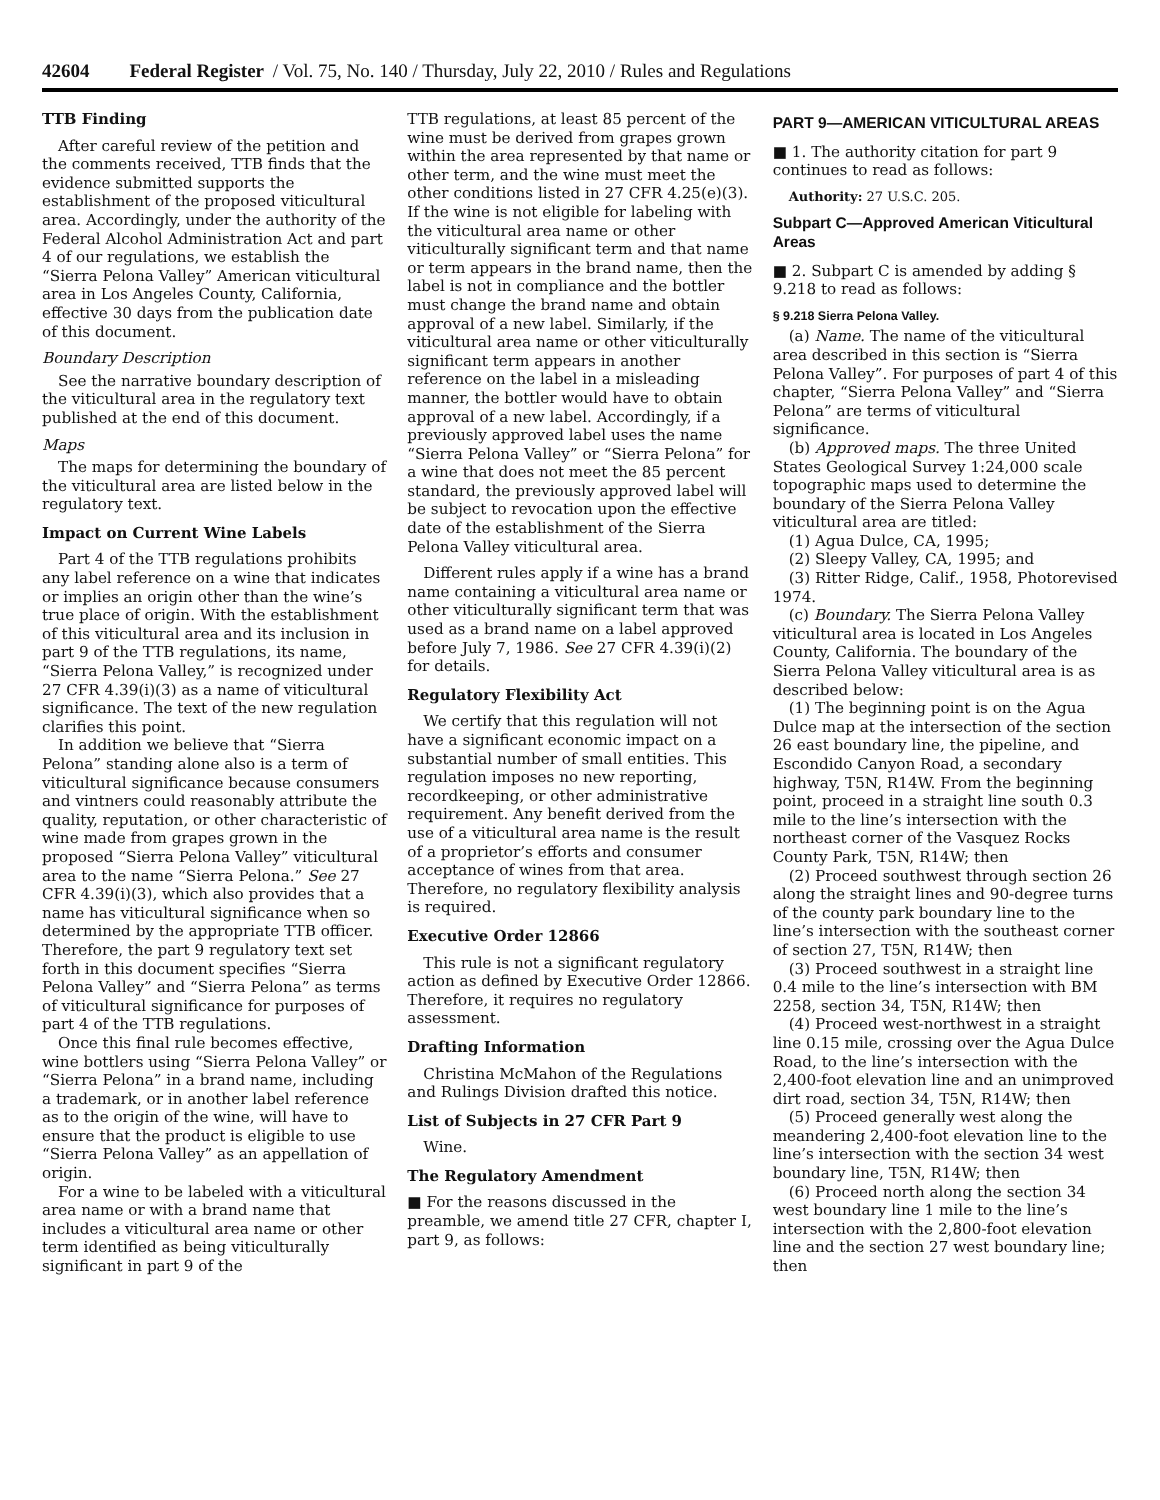42604 Federal Register / Vol. 75, No. 140 / Thursday, July 22, 2010 / Rules and Regulations
TTB Finding
After careful review of the petition and the comments received, TTB finds that the evidence submitted supports the establishment of the proposed viticultural area. Accordingly, under the authority of the Federal Alcohol Administration Act and part 4 of our regulations, we establish the “Sierra Pelona Valley” American viticultural area in Los Angeles County, California, effective 30 days from the publication date of this document.
Boundary Description
See the narrative boundary description of the viticultural area in the regulatory text published at the end of this document.
Maps
The maps for determining the boundary of the viticultural area are listed below in the regulatory text.
Impact on Current Wine Labels
Part 4 of the TTB regulations prohibits any label reference on a wine that indicates or implies an origin other than the wine’s true place of origin. With the establishment of this viticultural area and its inclusion in part 9 of the TTB regulations, its name, “Sierra Pelona Valley,” is recognized under 27 CFR 4.39(i)(3) as a name of viticultural significance. The text of the new regulation clarifies this point.
In addition we believe that “Sierra Pelona” standing alone also is a term of viticultural significance because consumers and vintners could reasonably attribute the quality, reputation, or other characteristic of wine made from grapes grown in the proposed “Sierra Pelona Valley” viticultural area to the name “Sierra Pelona.” See 27 CFR 4.39(i)(3), which also provides that a name has viticultural significance when so determined by the appropriate TTB officer. Therefore, the part 9 regulatory text set forth in this document specifies “Sierra Pelona Valley” and “Sierra Pelona” as terms of viticultural significance for purposes of part 4 of the TTB regulations.
Once this final rule becomes effective, wine bottlers using “Sierra Pelona Valley” or “Sierra Pelona” in a brand name, including a trademark, or in another label reference as to the origin of the wine, will have to ensure that the product is eligible to use “Sierra Pelona Valley” as an appellation of origin.
For a wine to be labeled with a viticultural area name or with a brand name that includes a viticultural area name or other term identified as being viticulturally significant in part 9 of the
TTB regulations, at least 85 percent of the wine must be derived from grapes grown within the area represented by that name or other term, and the wine must meet the other conditions listed in 27 CFR 4.25(e)(3). If the wine is not eligible for labeling with the viticultural area name or other viticulturally significant term and that name or term appears in the brand name, then the label is not in compliance and the bottler must change the brand name and obtain approval of a new label. Similarly, if the viticultural area name or other viticulturally significant term appears in another reference on the label in a misleading manner, the bottler would have to obtain approval of a new label. Accordingly, if a previously approved label uses the name “Sierra Pelona Valley” or “Sierra Pelona” for a wine that does not meet the 85 percent standard, the previously approved label will be subject to revocation upon the effective date of the establishment of the Sierra Pelona Valley viticultural area.
Different rules apply if a wine has a brand name containing a viticultural area name or other viticulturally significant term that was used as a brand name on a label approved before July 7, 1986. See 27 CFR 4.39(i)(2) for details.
Regulatory Flexibility Act
We certify that this regulation will not have a significant economic impact on a substantial number of small entities. This regulation imposes no new reporting, recordkeeping, or other administrative requirement. Any benefit derived from the use of a viticultural area name is the result of a proprietor’s efforts and consumer acceptance of wines from that area. Therefore, no regulatory flexibility analysis is required.
Executive Order 12866
This rule is not a significant regulatory action as defined by Executive Order 12866. Therefore, it requires no regulatory assessment.
Drafting Information
Christina McMahon of the Regulations and Rulings Division drafted this notice.
List of Subjects in 27 CFR Part 9
Wine.
The Regulatory Amendment
■ For the reasons discussed in the preamble, we amend title 27 CFR, chapter I, part 9, as follows:
PART 9—AMERICAN VITICULTURAL AREAS
■ 1. The authority citation for part 9 continues to read as follows:
Authority: 27 U.S.C. 205.
Subpart C—Approved American Viticultural Areas
■ 2. Subpart C is amended by adding § 9.218 to read as follows:
§ 9.218 Sierra Pelona Valley.
(a) Name. The name of the viticultural area described in this section is “Sierra Pelona Valley”. For purposes of part 4 of this chapter, “Sierra Pelona Valley” and “Sierra Pelona” are terms of viticultural significance.
(b) Approved maps. The three United States Geological Survey 1:24,000 scale topographic maps used to determine the boundary of the Sierra Pelona Valley viticultural area are titled:
(1) Agua Dulce, CA, 1995;
(2) Sleepy Valley, CA, 1995; and
(3) Ritter Ridge, Calif., 1958, Photorevised 1974.
(c) Boundary. The Sierra Pelona Valley viticultural area is located in Los Angeles County, California. The boundary of the Sierra Pelona Valley viticultural area is as described below:
(1) The beginning point is on the Agua Dulce map at the intersection of the section 26 east boundary line, the pipeline, and Escondido Canyon Road, a secondary highway, T5N, R14W. From the beginning point, proceed in a straight line south 0.3 mile to the line’s intersection with the northeast corner of the Vasquez Rocks County Park, T5N, R14W; then
(2) Proceed southwest through section 26 along the straight lines and 90-degree turns of the county park boundary line to the line’s intersection with the southeast corner of section 27, T5N, R14W; then
(3) Proceed southwest in a straight line 0.4 mile to the line’s intersection with BM 2258, section 34, T5N, R14W; then
(4) Proceed west-northwest in a straight line 0.15 mile, crossing over the Agua Dulce Road, to the line’s intersection with the 2,400-foot elevation line and an unimproved dirt road, section 34, T5N, R14W; then
(5) Proceed generally west along the meandering 2,400-foot elevation line to the line’s intersection with the section 34 west boundary line, T5N, R14W; then
(6) Proceed north along the section 34 west boundary line 1 mile to the line’s intersection with the 2,800-foot elevation line and the section 27 west boundary line; then